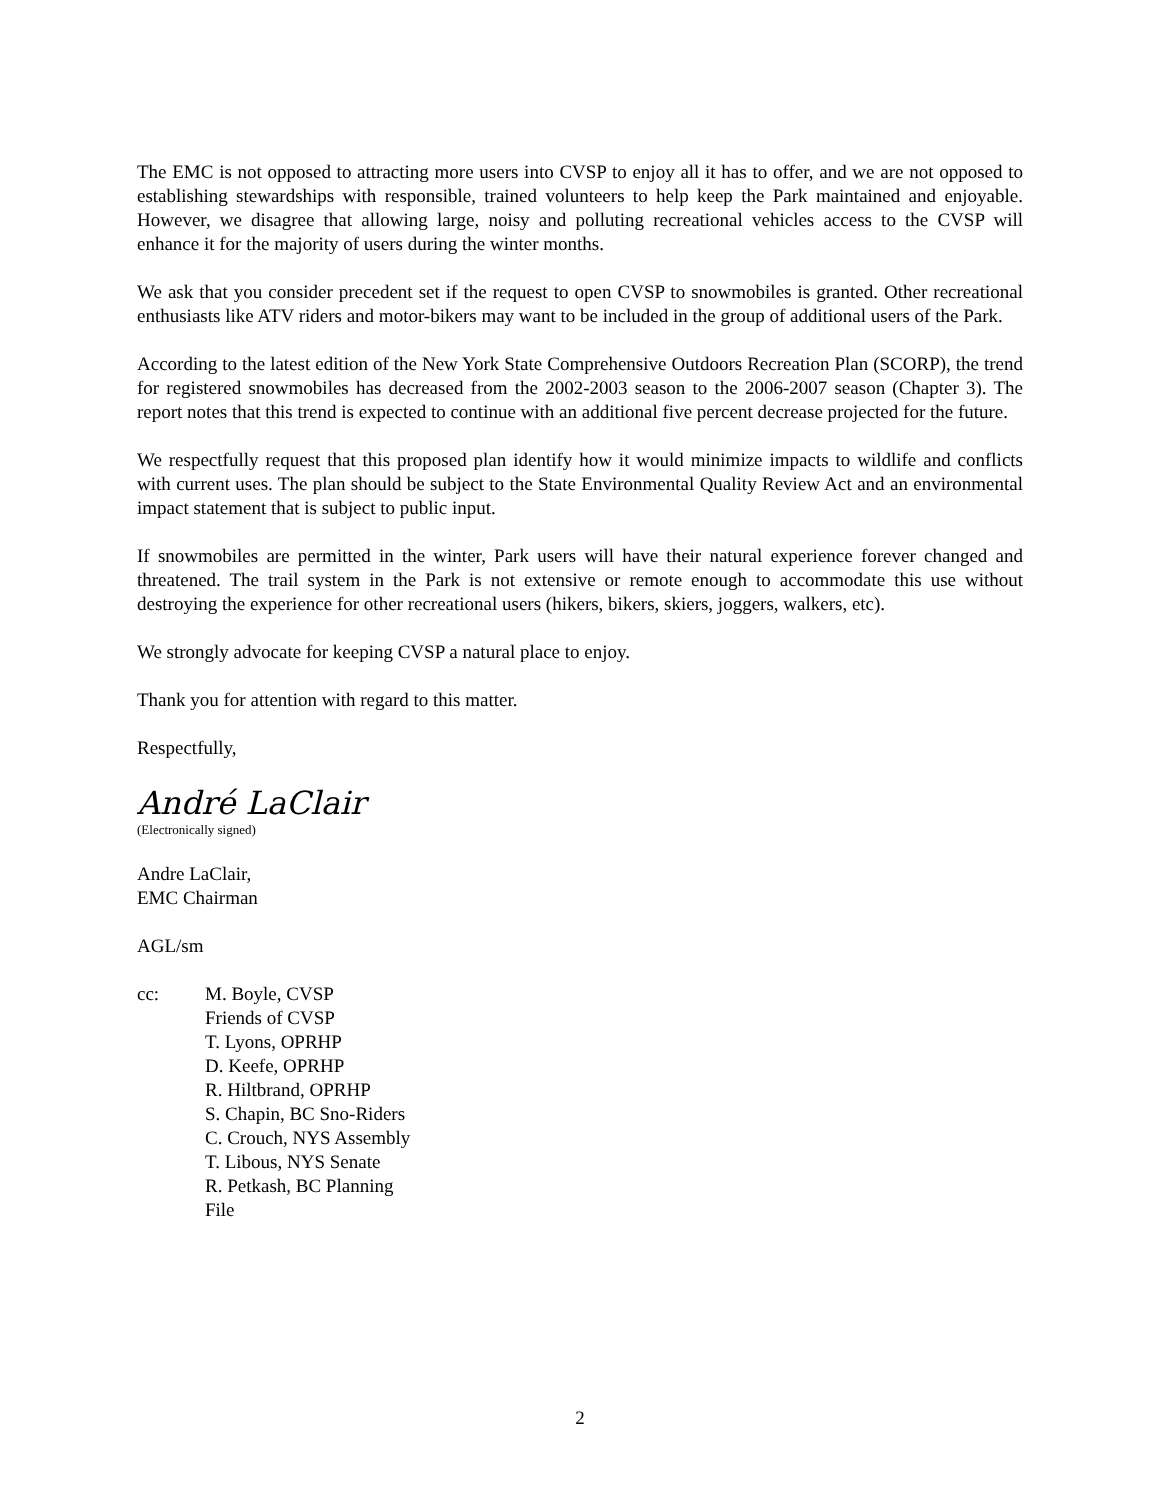The EMC is not opposed to attracting more users into CVSP to enjoy all it has to offer, and we are not opposed to establishing stewardships with responsible, trained volunteers to help keep the Park maintained and enjoyable. However, we disagree that allowing large, noisy and polluting recreational vehicles access to the CVSP will enhance it for the majority of users during the winter months.
We ask that you consider precedent set if the request to open CVSP to snowmobiles is granted. Other recreational enthusiasts like ATV riders and motor-bikers may want to be included in the group of additional users of the Park.
According to the latest edition of the New York State Comprehensive Outdoors Recreation Plan (SCORP), the trend for registered snowmobiles has decreased from the 2002-2003 season to the 2006-2007 season (Chapter 3). The report notes that this trend is expected to continue with an additional five percent decrease projected for the future.
We respectfully request that this proposed plan identify how it would minimize impacts to wildlife and conflicts with current uses. The plan should be subject to the State Environmental Quality Review Act and an environmental impact statement that is subject to public input.
If snowmobiles are permitted in the winter, Park users will have their natural experience forever changed and threatened. The trail system in the Park is not extensive or remote enough to accommodate this use without destroying the experience for other recreational users (hikers, bikers, skiers, joggers, walkers, etc).
We strongly advocate for keeping CVSP a natural place to enjoy.
Thank you for attention with regard to this matter.
Respectfully,
André LaClair
(Electronically signed)
Andre LaClair,
EMC Chairman
AGL/sm
cc: M. Boyle, CVSP
Friends of CVSP
T. Lyons, OPRHP
D. Keefe, OPRHP
R. Hiltbrand, OPRHP
S. Chapin, BC Sno-Riders
C. Crouch, NYS Assembly
T. Libous, NYS Senate
R. Petkash, BC Planning
File
2